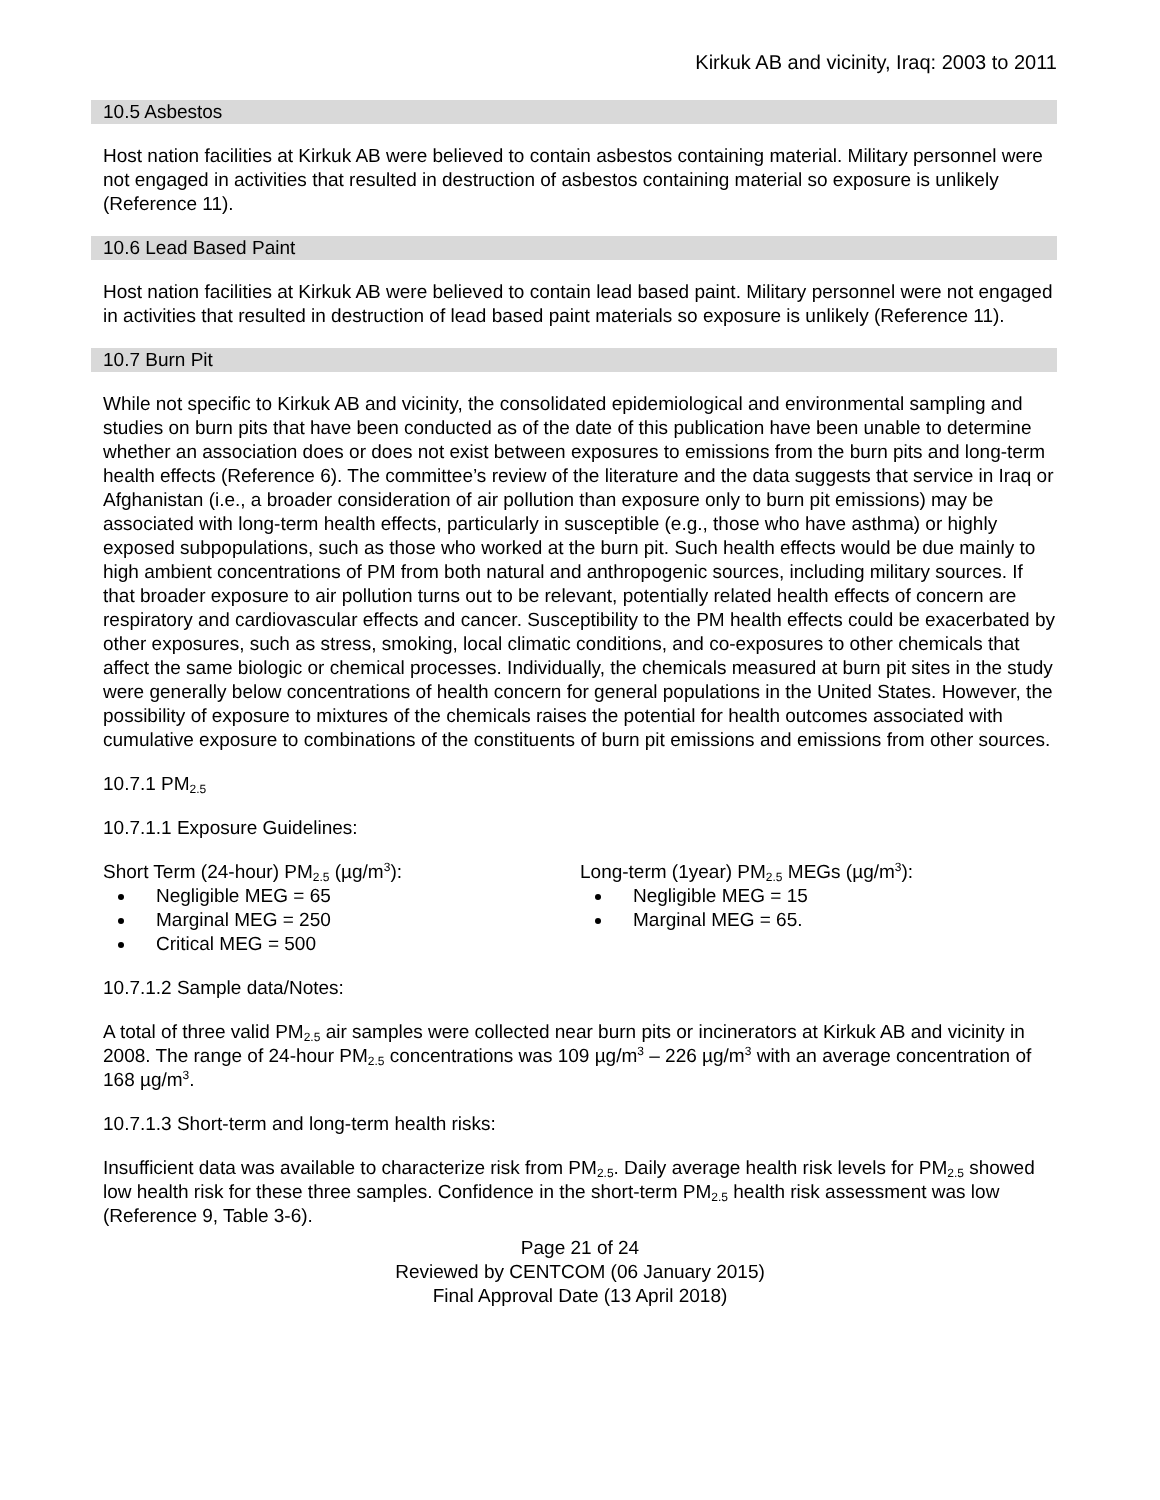Kirkuk AB and vicinity, Iraq: 2003 to 2011
10.5 Asbestos
Host nation facilities at Kirkuk AB were believed to contain asbestos containing material. Military personnel were not engaged in activities that resulted in destruction of asbestos containing material so exposure is unlikely (Reference 11).
10.6 Lead Based Paint
Host nation facilities at Kirkuk AB were believed to contain lead based paint. Military personnel were not engaged in activities that resulted in destruction of lead based paint materials so exposure is unlikely (Reference 11).
10.7 Burn Pit
While not specific to Kirkuk AB and vicinity, the consolidated epidemiological and environmental sampling and studies on burn pits that have been conducted as of the date of this publication have been unable to determine whether an association does or does not exist between exposures to emissions from the burn pits and long-term health effects (Reference 6). The committee’s review of the literature and the data suggests that service in Iraq or Afghanistan (i.e., a broader consideration of air pollution than exposure only to burn pit emissions) may be associated with long-term health effects, particularly in susceptible (e.g., those who have asthma) or highly exposed subpopulations, such as those who worked at the burn pit. Such health effects would be due mainly to high ambient concentrations of PM from both natural and anthropogenic sources, including military sources. If that broader exposure to air pollution turns out to be relevant, potentially related health effects of concern are respiratory and cardiovascular effects and cancer. Susceptibility to the PM health effects could be exacerbated by other exposures, such as stress, smoking, local climatic conditions, and co-exposures to other chemicals that affect the same biologic or chemical processes. Individually, the chemicals measured at burn pit sites in the study were generally below concentrations of health concern for general populations in the United States. However, the possibility of exposure to mixtures of the chemicals raises the potential for health outcomes associated with cumulative exposure to combinations of the constituents of burn pit emissions and emissions from other sources.
10.7.1 PM<sub>2.5</sub>
10.7.1.1 Exposure Guidelines:
Short Term (24-hour) PM<sub>2.5</sub> (µg/m<sup>3</sup>):
Negligible MEG = 65
Marginal MEG = 250
Critical MEG = 500
Long-term (1year) PM<sub>2.5</sub> MEGs (µg/m<sup>3</sup>):
Negligible MEG = 15
Marginal MEG = 65.
10.7.1.2 Sample data/Notes:
A total of three valid PM<sub>2.5</sub> air samples were collected near burn pits or incinerators at Kirkuk AB and vicinity in 2008. The range of 24-hour PM<sub>2.5</sub> concentrations was 109 µg/m<sup>3</sup> – 226 µg/m<sup>3</sup> with an average concentration of 168 µg/m<sup>3</sup>.
10.7.1.3 Short-term and long-term health risks:
Insufficient data was available to characterize risk from PM<sub>2.5</sub>. Daily average health risk levels for PM<sub>2.5</sub> showed low health risk for these three samples. Confidence in the short-term PM<sub>2.5</sub> health risk assessment was low (Reference 9, Table 3-6).
Page 21 of 24
Reviewed by CENTCOM (06 January 2015)
Final Approval Date (13 April 2018)